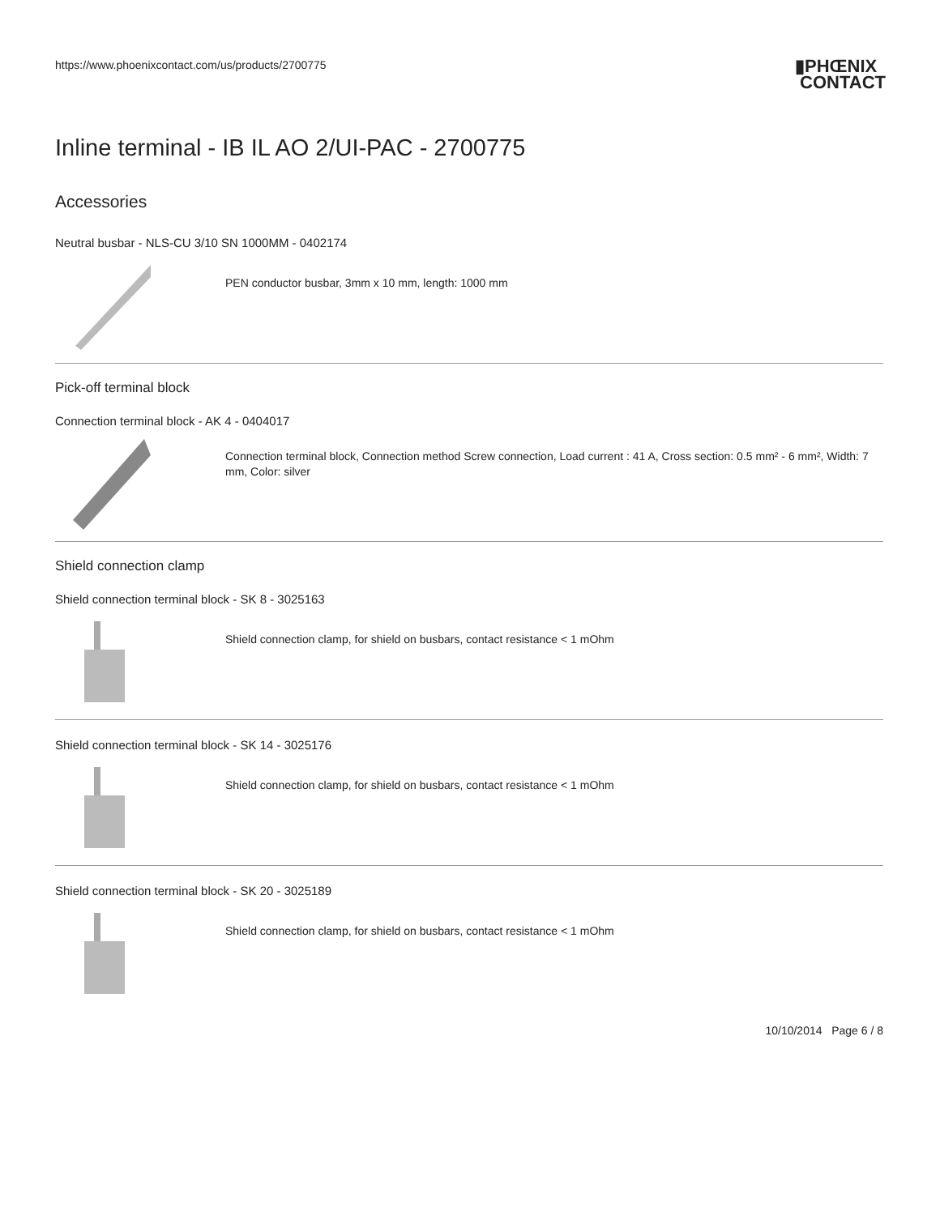https://www.phoenixcontact.com/us/products/2700775
▮PHŒNIX
CONTACT
Inline terminal - IB IL AO 2/UI-PAC - 2700775
Accessories
Neutral busbar - NLS-CU 3/10 SN 1000MM - 0402174
PEN conductor busbar, 3mm x 10 mm, length: 1000 mm
Pick-off terminal block
Connection terminal block - AK 4 - 0404017
Connection terminal block, Connection method Screw connection, Load current : 41 A, Cross section: 0.5 mm² - 6 mm², Width: 7 mm, Color: silver
Shield connection clamp
Shield connection terminal block - SK 8 - 3025163
Shield connection clamp, for shield on busbars, contact resistance < 1 mOhm
Shield connection terminal block - SK 14 - 3025176
Shield connection clamp, for shield on busbars, contact resistance < 1 mOhm
Shield connection terminal block - SK 20 - 3025189
Shield connection clamp, for shield on busbars, contact resistance < 1 mOhm
10/10/2014 Page 6 / 8